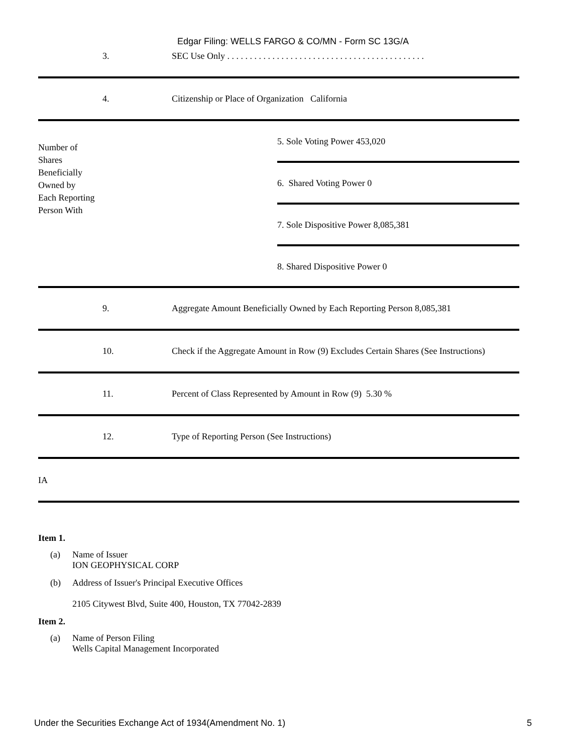Edgar Filing: WELLS FARGO & CO/MN - Form SC 13G/A
3. SEC Use Only . . . . . . . . . . . . . . . . . . . . . . . . . . . . . . . . . . . . . . . . . . . .
4. Citizenship or Place of Organization California
Number of
Shares
Beneficially
Owned by
Each Reporting
Person With
5. Sole Voting Power 453,020
6. Shared Voting Power 0
7. Sole Dispositive Power 8,085,381
8. Shared Dispositive Power 0
9. Aggregate Amount Beneficially Owned by Each Reporting Person 8,085,381
10. Check if the Aggregate Amount in Row (9) Excludes Certain Shares (See Instructions)
11. Percent of Class Represented by Amount in Row (9) 5.30 %
12. Type of Reporting Person (See Instructions)
IA
Item 1.
(a) Name of Issuer
ION GEOPHYSICAL CORP
(b) Address of Issuer's Principal Executive Offices
2105 Citywest Blvd, Suite 400, Houston, TX 77042-2839
Item 2.
(a) Name of Person Filing
Wells Capital Management Incorporated
Under the Securities Exchange Act of 1934(Amendment No. 1) 5